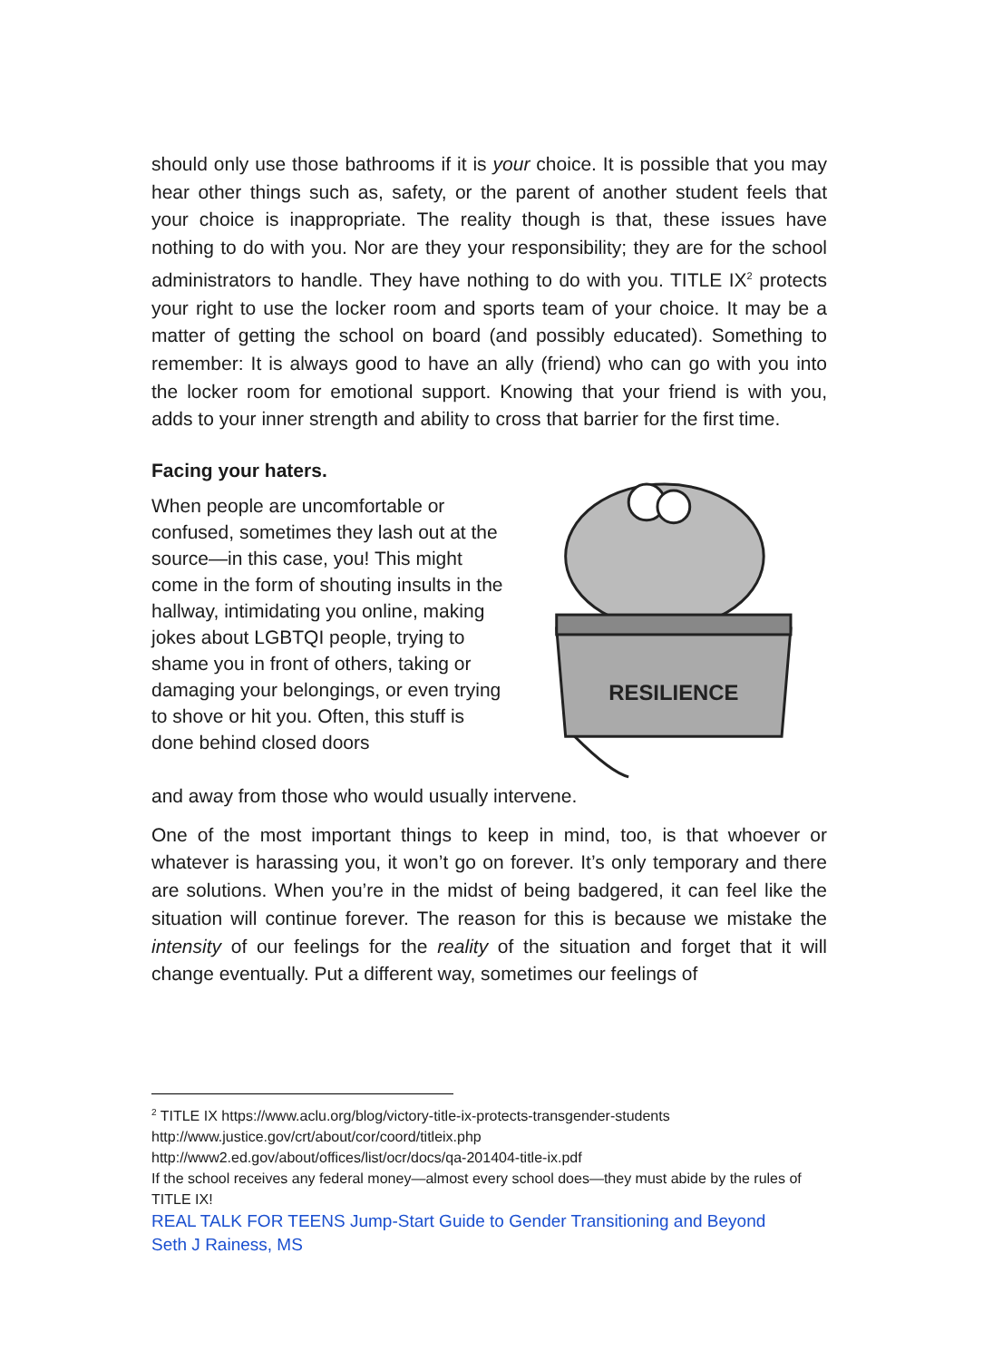should only use those bathrooms if it is your choice. It is possible that you may hear other things such as, safety, or the parent of another student feels that your choice is inappropriate. The reality though is that, these issues have nothing to do with you. Nor are they your responsibility; they are for the school administrators to handle. They have nothing to do with you. TITLE IX<sup>2</sup> protects your right to use the locker room and sports team of your choice. It may be a matter of getting the school on board (and possibly educated). Something to remember: It is always good to have an ally (friend) who can go with you into the locker room for emotional support. Knowing that your friend is with you, adds to your inner strength and ability to cross that barrier for the first time.
Facing your haters.
When people are uncomfortable or confused, sometimes they lash out at the source—in this case, you! This might come in the form of shouting insults in the hallway, intimidating you online, making jokes about LGBTQI people, trying to shame you in front of others, taking or damaging your belongings, or even trying to shove or hit you. Often, this stuff is done behind closed doors
RESILIENCE
and away from those who would usually intervene.
One of the most important things to keep in mind, too, is that whoever or whatever is harassing you, it won’t go on forever. It’s only temporary and there are solutions. When you’re in the midst of being badgered, it can feel like the situation will continue forever. The reason for this is because we mistake the intensity of our feelings for the reality of the situation and forget that it will change eventually. Put a different way, sometimes our feelings of
<sup>2</sup> TITLE IX https://www.aclu.org/blog/victory-title-ix-protects-transgender-students
http://www.justice.gov/crt/about/cor/coord/titleix.php
http://www2.ed.gov/about/offices/list/ocr/docs/qa-201404-title-ix.pdf
If the school receives any federal money—almost every school does—they must abide by the rules of TITLE IX!
REAL TALK FOR TEENS Jump-Start Guide to Gender Transitioning and Beyond
Seth J Rainess, MS